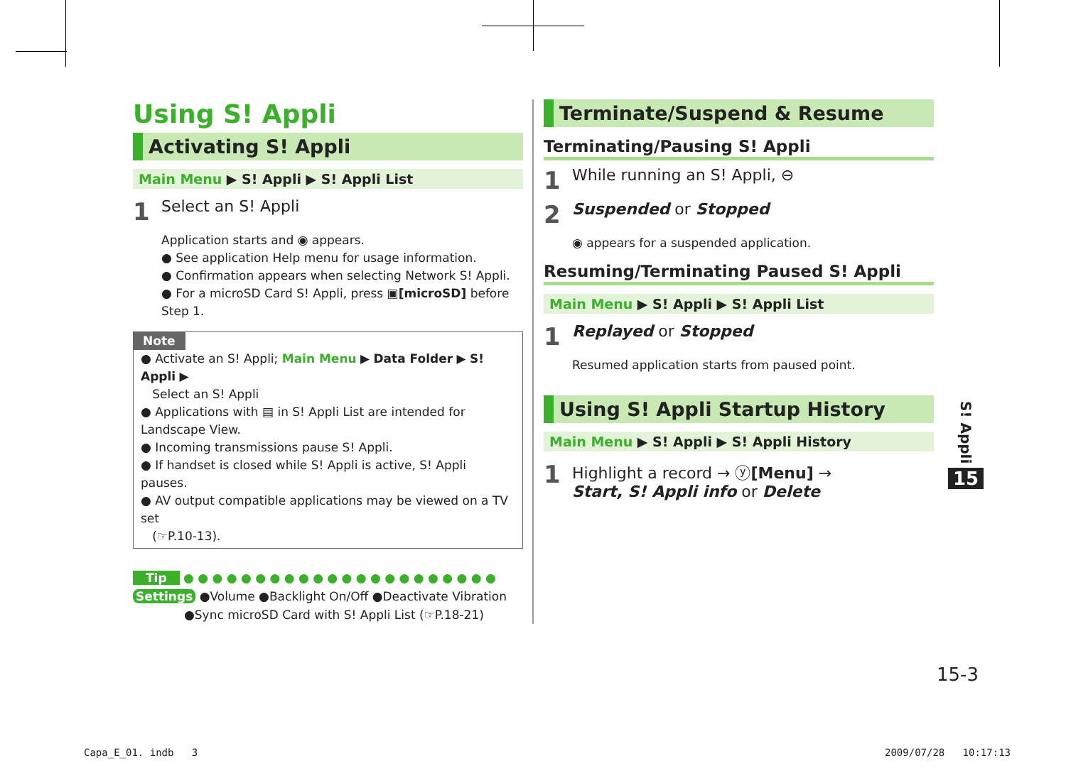Using S! Appli
Activating S! Appli
Main Menu ▶ S! Appli ▶ S! Appli List
1 Select an S! Appli
Application starts and ◉ appears.
● See application Help menu for usage information.
● Confirmation appears when selecting Network S! Appli.
● For a microSD Card S! Appli, press ▣[microSD] before Step 1.
Note
● Activate an S! Appli; Main Menu ▶ Data Folder ▶ S! Appli ▶
Select an S! Appli
● Applications with ▤ in S! Appli List are intended for Landscape View.
● Incoming transmissions pause S! Appli.
● If handset is closed while S! Appli is active, S! Appli pauses.
● AV output compatible applications may be viewed on a TV set
(☞P.10-13).
Tip ● ● ● ● ● ● ● ● ● ● ● ● ● ● ● ● ● ● ● ● ● ●
Settings ●Volume ●Backlight On/Off ●Deactivate Vibration
●Sync microSD Card with S! Appli List (☞P.18-21)
Terminate/Suspend & Resume
Terminating/Pausing S! Appli
1 While running an S! Appli, ⊖
2 Suspended or Stopped
◉ appears for a suspended application.
Resuming/Terminating Paused S! Appli
Main Menu ▶ S! Appli ▶ S! Appli List
1 Replayed or Stopped
Resumed application starts from paused point.
Using S! Appli Startup History
Main Menu ▶ S! Appli ▶ S! Appli History
1 Highlight a record → ⓨ[Menu] →
Start, S! Appli info or Delete
S! Appli
15
15-3
Capa_E_01. indb 3 2009/07/28 10:17:13